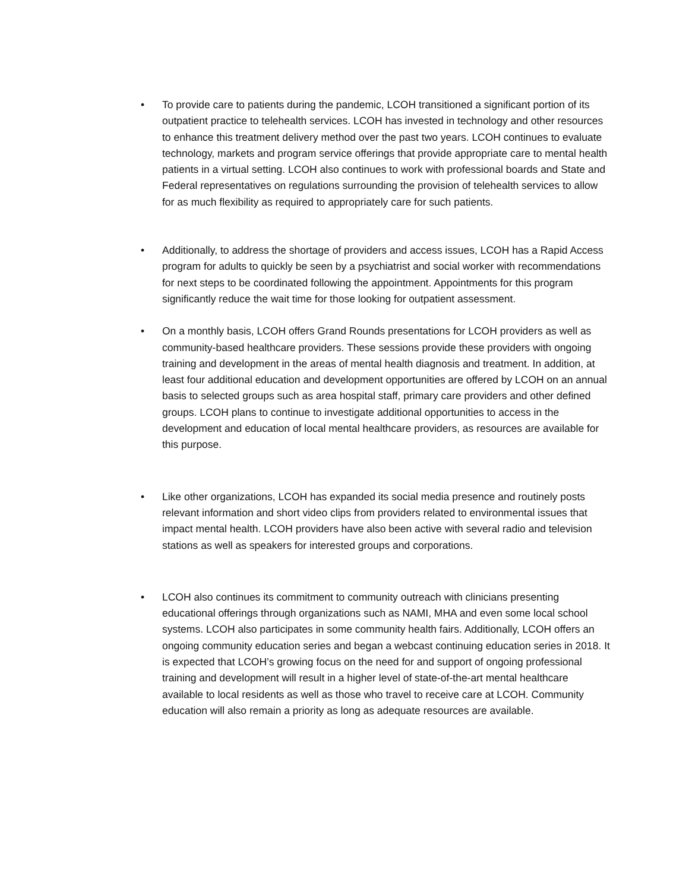• To provide care to patients during the pandemic, LCOH transitioned a significant portion of its outpatient practice to telehealth services. LCOH has invested in technology and other resources to enhance this treatment delivery method over the past two years. LCOH continues to evaluate technology, markets and program service offerings that provide appropriate care to mental health patients in a virtual setting. LCOH also continues to work with professional boards and State and Federal representatives on regulations surrounding the provision of telehealth services to allow for as much flexibility as required to appropriately care for such patients.
• Additionally, to address the shortage of providers and access issues, LCOH has a Rapid Access program for adults to quickly be seen by a psychiatrist and social worker with recommendations for next steps to be coordinated following the appointment. Appointments for this program significantly reduce the wait time for those looking for outpatient assessment.
• On a monthly basis, LCOH offers Grand Rounds presentations for LCOH providers as well as community-based healthcare providers. These sessions provide these providers with ongoing training and development in the areas of mental health diagnosis and treatment. In addition, at least four additional education and development opportunities are offered by LCOH on an annual basis to selected groups such as area hospital staff, primary care providers and other defined groups. LCOH plans to continue to investigate additional opportunities to access in the development and education of local mental healthcare providers, as resources are available for this purpose.
• Like other organizations, LCOH has expanded its social media presence and routinely posts relevant information and short video clips from providers related to environmental issues that impact mental health. LCOH providers have also been active with several radio and television stations as well as speakers for interested groups and corporations.
• LCOH also continues its commitment to community outreach with clinicians presenting educational offerings through organizations such as NAMI, MHA and even some local school systems. LCOH also participates in some community health fairs. Additionally, LCOH offers an ongoing community education series and began a webcast continuing education series in 2018. It is expected that LCOH’s growing focus on the need for and support of ongoing professional training and development will result in a higher level of state-of-the-art mental healthcare available to local residents as well as those who travel to receive care at LCOH. Community education will also remain a priority as long as adequate resources are available.